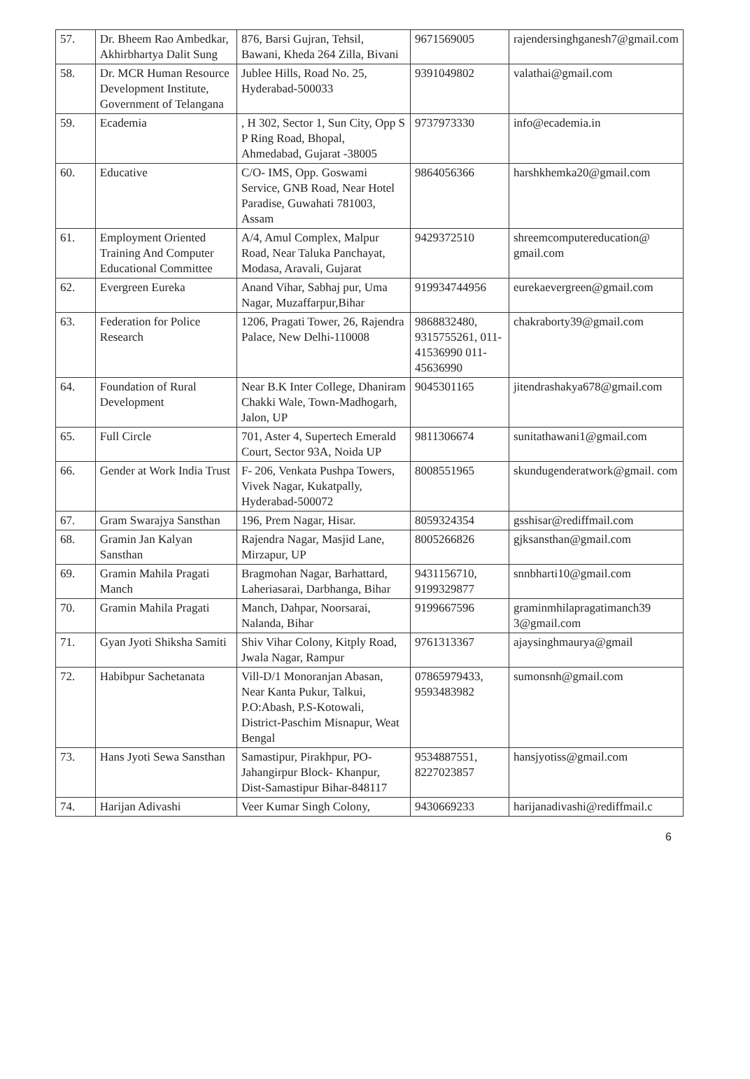| 57. | Dr. Bheem Rao Ambedkar, Akhirbhartya Dalit Sung | 876, Barsi Gujran, Tehsil, Bawani, Kheda 264 Zilla, Bivani | 9671569005 | rajendersinghganesh7@gmail.com |
| 58. | Dr. MCR Human Resource Development Institute, Government of Telangana | Jublee Hills, Road No. 25, Hyderabad-500033 | 9391049802 | valathai@gmail.com |
| 59. | Ecademia | , H 302, Sector 1, Sun City, Opp S P Ring Road, Bhopal, Ahmedabad, Gujarat -38005 | 9737973330 | info@ecademia.in |
| 60. | Educative | C/O- IMS, Opp. Goswami Service, GNB Road, Near Hotel Paradise, Guwahati 781003, Assam | 9864056366 | harshkhemka20@gmail.com |
| 61. | Employment Oriented Training And Computer Educational Committee | A/4, Amul Complex, Malpur Road, Near Taluka Panchayat, Modasa, Aravali, Gujarat | 9429372510 | shreemcomputereducation@ gmail.com |
| 62. | Evergreen Eureka | Anand Vihar, Sabhaj pur, Uma Nagar, Muzaffarpur,Bihar | 919934744956 | eurekaevergreen@gmail.com |
| 63. | Federation for Police Research | 1206, Pragati Tower, 26, Rajendra Palace, New Delhi-110008 | 9868832480, 9315755261, 011-41536990 011- 45636990 | chakraborty39@gmail.com |
| 64. | Foundation of Rural Development | Near B.K Inter College, Dhaniram Chakki Wale, Town-Madhogarh, Jalon, UP | 9045301165 | jitendrashakya678@gmail.com |
| 65. | Full Circle | 701, Aster 4, Supertech Emerald Court, Sector 93A, Noida UP | 9811306674 | sunitathawani1@gmail.com |
| 66. | Gender at Work India Trust | F- 206, Venkata Pushpa Towers, Vivek Nagar, Kukatpally, Hyderabad-500072 | 8008551965 | skundugenderatwork@gmail. com |
| 67. | Gram Swarajya Sansthan | 196, Prem Nagar, Hisar. | 8059324354 | gsshisar@rediffmail.com |
| 68. | Gramin Jan Kalyan Sansthan | Rajendra Nagar, Masjid Lane, Mirzapur, UP | 8005266826 | gjksansthan@gmail.com |
| 69. | Gramin Mahila Pragati Manch | Bragmohan Nagar, Barhattard, Laheriasarai, Darbhanga, Bihar | 9431156710, 9199329877 | snnbharti10@gmail.com |
| 70. | Gramin Mahila Pragati | Manch, Dahpar, Noorsarai, Nalanda, Bihar | 9199667596 | graminmhilapragatimanch39 3@gmail.com |
| 71. | Gyan Jyoti Shiksha Samiti | Shiv Vihar Colony, Kitply Road, Jwala Nagar, Rampur | 9761313367 | ajaysinghmaurya@gmail |
| 72. | Habibpur Sachetanata | Vill-D/1 Monoranjan Abasan, Near Kanta Pukur, Talkui, P.O:Abash, P.S-Kotowali, District-Paschim Misnapur, Weat Bengal | 07865979433, 9593483982 | sumonsnh@gmail.com |
| 73. | Hans Jyoti Sewa Sansthan | Samastipur, Pirakhpur, PO-Jahangirpur Block- Khanpur, Dist-Samastipur Bihar-848117 | 9534887551, 8227023857 | hansjyotiss@gmail.com |
| 74. | Harijan Adivashi | Veer Kumar Singh Colony, | 9430669233 | harijanadivashi@rediffmail.c |
6